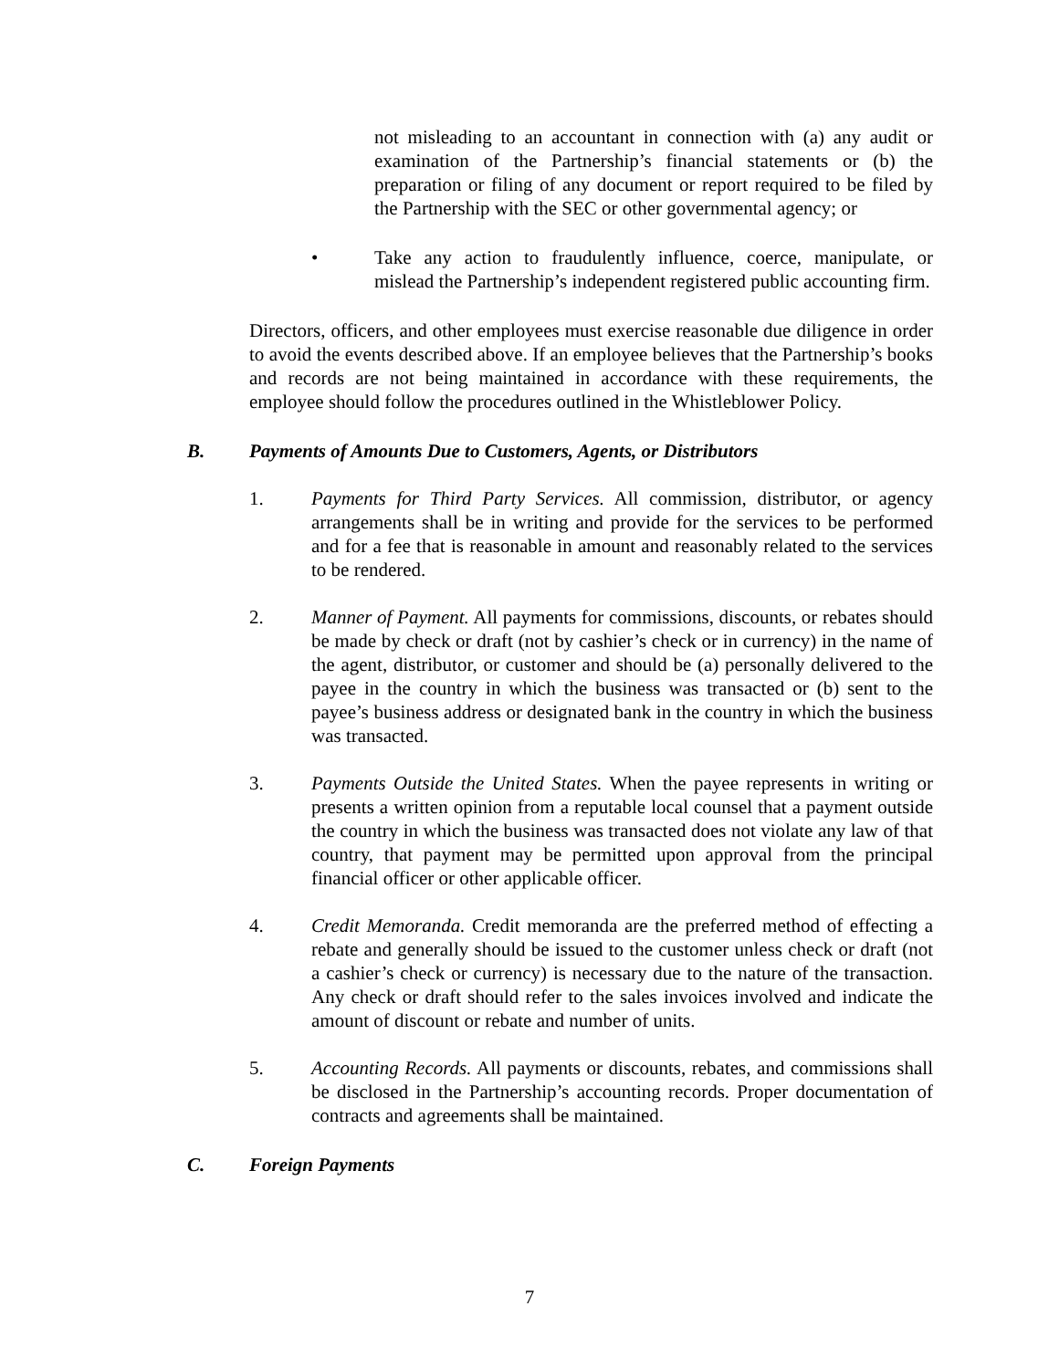not misleading to an accountant in connection with (a) any audit or examination of the Partnership’s financial statements or (b) the preparation or filing of any document or report required to be filed by the Partnership with the SEC or other governmental agency; or
• Take any action to fraudulently influence, coerce, manipulate, or mislead the Partnership’s independent registered public accounting firm.
Directors, officers, and other employees must exercise reasonable due diligence in order to avoid the events described above. If an employee believes that the Partnership’s books and records are not being maintained in accordance with these requirements, the employee should follow the procedures outlined in the Whistleblower Policy.
B. Payments of Amounts Due to Customers, Agents, or Distributors
1. Payments for Third Party Services. All commission, distributor, or agency arrangements shall be in writing and provide for the services to be performed and for a fee that is reasonable in amount and reasonably related to the services to be rendered.
2. Manner of Payment. All payments for commissions, discounts, or rebates should be made by check or draft (not by cashier’s check or in currency) in the name of the agent, distributor, or customer and should be (a) personally delivered to the payee in the country in which the business was transacted or (b) sent to the payee’s business address or designated bank in the country in which the business was transacted.
3. Payments Outside the United States. When the payee represents in writing or presents a written opinion from a reputable local counsel that a payment outside the country in which the business was transacted does not violate any law of that country, that payment may be permitted upon approval from the principal financial officer or other applicable officer.
4. Credit Memoranda. Credit memoranda are the preferred method of effecting a rebate and generally should be issued to the customer unless check or draft (not a cashier’s check or currency) is necessary due to the nature of the transaction. Any check or draft should refer to the sales invoices involved and indicate the amount of discount or rebate and number of units.
5. Accounting Records. All payments or discounts, rebates, and commissions shall be disclosed in the Partnership’s accounting records. Proper documentation of contracts and agreements shall be maintained.
C. Foreign Payments
7